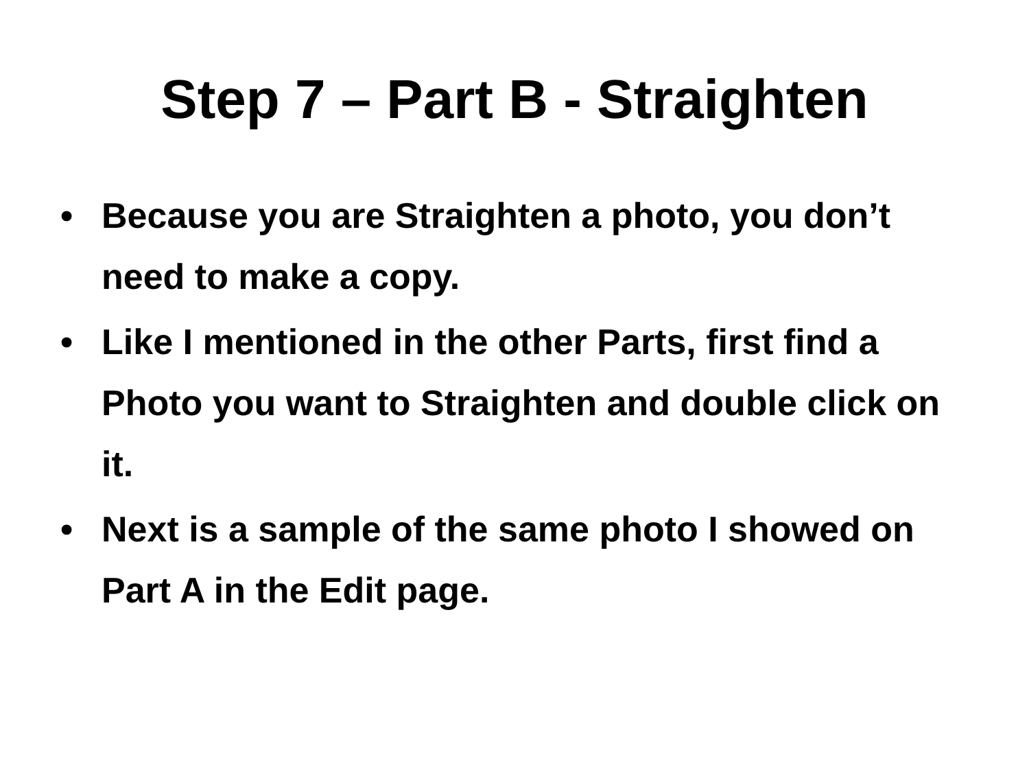Step 7 – Part B - Straighten
• Because you are Straighten a photo, you don’t need to make a copy.
• Like I mentioned in the other Parts, first find a Photo you want to Straighten and double click on it.
• Next is a sample of the same photo I showed on Part A in the Edit page.